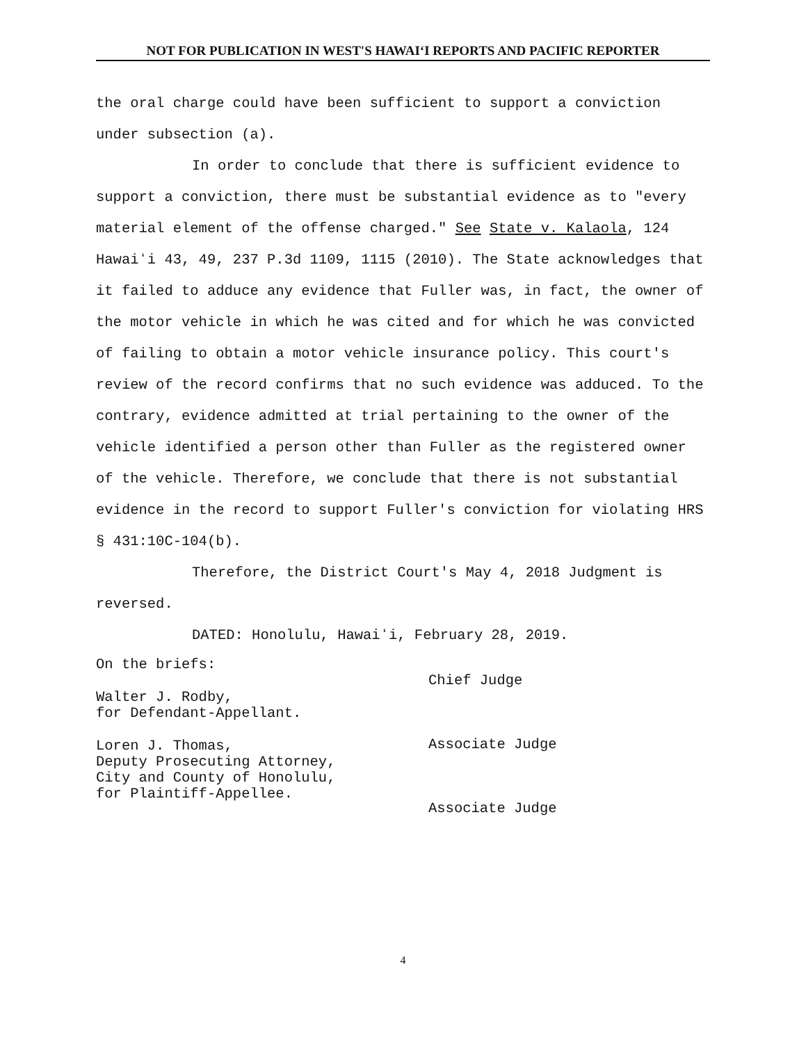NOT FOR PUBLICATION IN WEST'S HAWAIʻI REPORTS AND PACIFIC REPORTER
the oral charge could have been sufficient to support a conviction under subsection (a).
In order to conclude that there is sufficient evidence to support a conviction, there must be substantial evidence as to "every material element of the offense charged." See State v. Kalaola, 124 Hawaiʻi 43, 49, 237 P.3d 1109, 1115 (2010). The State acknowledges that it failed to adduce any evidence that Fuller was, in fact, the owner of the motor vehicle in which he was cited and for which he was convicted of failing to obtain a motor vehicle insurance policy. This court's review of the record confirms that no such evidence was adduced. To the contrary, evidence admitted at trial pertaining to the owner of the vehicle identified a person other than Fuller as the registered owner of the vehicle. Therefore, we conclude that there is not substantial evidence in the record to support Fuller's conviction for violating HRS § 431:10C-104(b).
Therefore, the District Court's May 4, 2018 Judgment is reversed.
DATED: Honolulu, Hawaiʻi, February 28, 2019.
On the briefs:
Walter J. Rodby,
for Defendant-Appellant.
Loren J. Thomas,
Deputy Prosecuting Attorney,
City and County of Honolulu,
for Plaintiff-Appellee.
Chief Judge
Associate Judge
Associate Judge
4